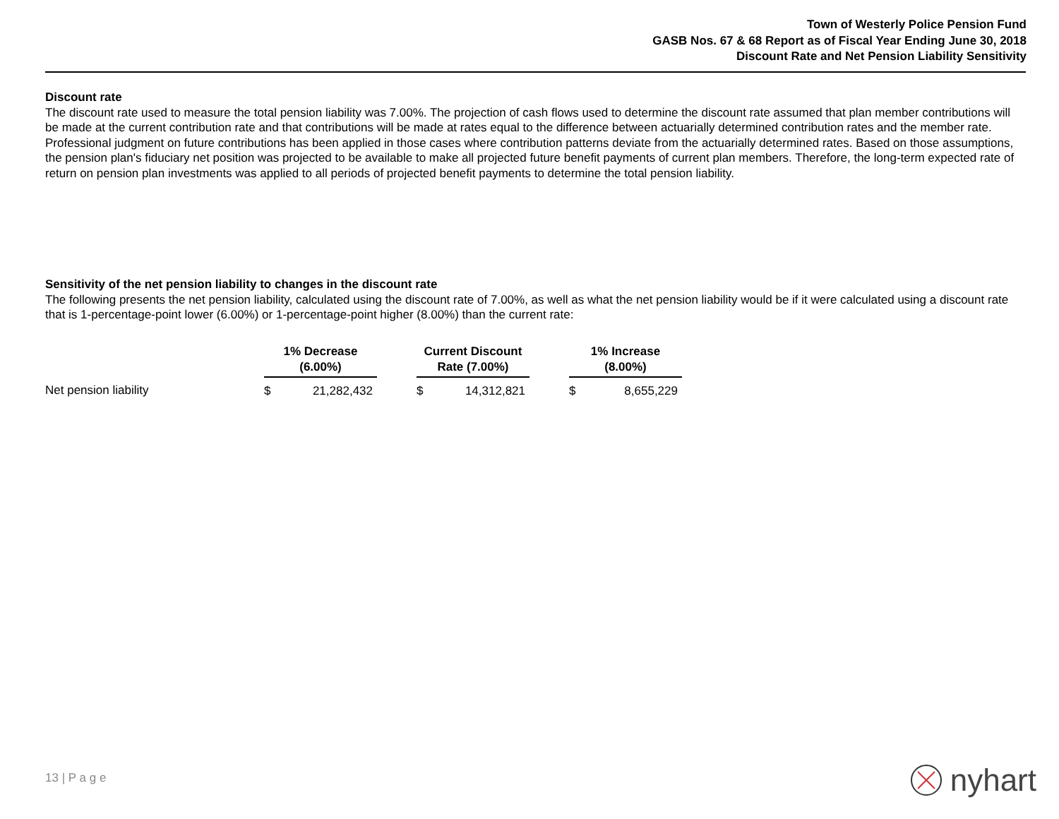Town of Westerly Police Pension Fund
GASB Nos. 67 & 68 Report as of Fiscal Year Ending June 30, 2018
Discount Rate and Net Pension Liability Sensitivity
Discount rate
The discount rate used to measure the total pension liability was 7.00%. The projection of cash flows used to determine the discount rate assumed that plan member contributions will be made at the current contribution rate and that contributions will be made at rates equal to the difference between actuarially determined contribution rates and the member rate. Professional judgment on future contributions has been applied in those cases where contribution patterns deviate from the actuarially determined rates. Based on those assumptions, the pension plan's fiduciary net position was projected to be available to make all projected future benefit payments of current plan members. Therefore, the long-term expected rate of return on pension plan investments was applied to all periods of projected benefit payments to determine the total pension liability.
Sensitivity of the net pension liability to changes in the discount rate
The following presents the net pension liability, calculated using the discount rate of 7.00%, as well as what the net pension liability would be if it were calculated using a discount rate that is 1-percentage-point lower (6.00%) or 1-percentage-point higher (8.00%) than the current rate:
| | 1% Decrease (6.00%) | | | Current Discount Rate (7.00%) | | | 1% Increase (8.00%) | |
| Net pension liability | $ | 21,282,432 | | $ | 14,312,821 | | $ | 8,655,229 |
13 | P a g e nyhart